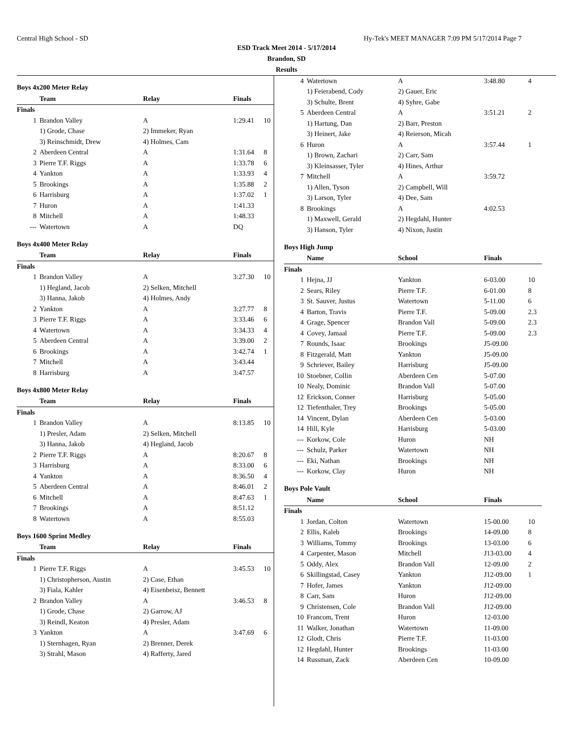Central High School - SD Hy-Tek's MEET MANAGER 7:09 PM 5/17/2014 Page 7
ESD Track Meet 2014 - 5/17/2014
Brandon, SD
Results
| Boys 4x200 Meter Relay | | | | |
| | Team | Relay | Finals | |
| Finals | | | | |
| 1 | Brandon Valley | A | 1:29.41 | 10 |
| | 1) Grode, Chase | 2) Immeker, Ryan | | |
| | 3) Reinschmidt, Drew | 4) Holmes, Cam | | |
| 2 | Aberdeen Central | A | 1:31.64 | 8 |
| 3 | Pierre T.F. Riggs | A | 1:33.78 | 6 |
| 4 | Yankton | A | 1:33.93 | 4 |
| 5 | Brookings | A | 1:35.88 | 2 |
| 6 | Harrisburg | A | 1:37.02 | 1 |
| 7 | Huron | A | 1:41.33 | |
| 8 | Mitchell | A | 1:48.33 | |
| --- | Watertown | A | DQ | |
| Boys 4x400 Meter Relay | | | | |
| | Team | Relay | Finals | |
| Finals | | | | |
| 1 | Brandon Valley | A | 3:27.30 | 10 |
| | 1) Hegland, Jacob | 2) Selken, Mitchell | | |
| | 3) Hanna, Jakob | 4) Holmes, Andy | | |
| 2 | Yankton | A | 3:27.77 | 8 |
| 3 | Pierre T.F. Riggs | A | 3:33.46 | 6 |
| 4 | Watertown | A | 3:34.33 | 4 |
| 5 | Aberdeen Central | A | 3:39.00 | 2 |
| 6 | Brookings | A | 3:42.74 | 1 |
| 7 | Mitchell | A | 3:43.44 | |
| 8 | Harrisburg | A | 3:47.57 | |
| Boys 4x800 Meter Relay | | | | |
| | Team | Relay | Finals | |
| Finals | | | | |
| 1 | Brandon Valley | A | 8:13.85 | 10 |
| | 1) Presler, Adam | 2) Selken, Mitchell | | |
| | 3) Hanna, Jakob | 4) Hegland, Jacob | | |
| 2 | Pierre T.F. Riggs | A | 8:20.67 | 8 |
| 3 | Harrisburg | A | 8:33.00 | 6 |
| 4 | Yankton | A | 8:36.50 | 4 |
| 5 | Aberdeen Central | A | 8:46.01 | 2 |
| 6 | Mitchell | A | 8:47.63 | 1 |
| 7 | Brookings | A | 8:51.12 | |
| 8 | Watertown | A | 8:55.03 | |
| Boys 1600 Sprint Medley | | | | |
| | Team | Relay | Finals | |
| Finals | | | | |
| 1 | Pierre T.F. Riggs | A | 3:45.53 | 10 |
| | 1) Christopherson, Austin | 2) Case, Ethan | | |
| | 3) Fiala, Kahler | 4) Eisenbeisz, Bennett | | |
| 2 | Brandon Valley | A | 3:46.53 | 8 |
| | 1) Grode, Chase | 2) Garrow, AJ | | |
| | 3) Reindl, Keaton | 4) Presler, Adam | | |
| 3 | Yankton | A | 3:47.69 | 6 |
| | 1) Sternhagen, Ryan | 2) Brenner, Derek | | |
| | 3) Strahl, Mason | 4) Rafferty, Jared | | |
| 4 | Watertown | A | 3:48.80 | 4 |
| | 1) Feierabend, Cody | 2) Gauer, Eric | | |
| | 3) Schulte, Brent | 4) Syhre, Gabe | | |
| 5 | Aberdeen Central | A | 3:51.21 | 2 |
| | 1) Hartung, Dan | 2) Barr, Preston | | |
| | 3) Heinert, Jake | 4) Reierson, Micah | | |
| 6 | Huron | A | 3:57.44 | 1 |
| | 1) Brown, Zachari | 2) Carr, Sam | | |
| | 3) Kleinsasser, Tyler | 4) Hines, Arthur | | |
| 7 | Mitchell | A | 3:59.72 | |
| | 1) Allen, Tyson | 2) Campbell, Will | | |
| | 3) Larson, Tyler | 4) Dee, Sam | | |
| 8 | Brookings | A | 4:02.53 | |
| | 1) Maxwell, Gerald | 2) Hegdahl, Hunter | | |
| | 3) Hanson, Tyler | 4) Nixon, Justin | | |
| Boys High Jump | | | | |
| | Name | School | Finals | |
| Finals | | | | |
| 1 | Hejna, JJ | Yankton | 6-03.00 | 10 |
| 2 | Sears, Riley | Pierre T.F. | 6-01.00 | 8 |
| 3 | St. Sauver, Justus | Watertown | 5-11.00 | 6 |
| 4 | Barton, Travis | Pierre T.F. | 5-09.00 | 2.3 |
| 4 | Grage, Spencer | Brandon Vall | 5-09.00 | 2.3 |
| 4 | Covey, Jamaal | Pierre T.F. | 5-09.00 | 2.3 |
| 7 | Rounds, Isaac | Brookings | J5-09.00 | |
| 8 | Fitzgerald, Matt | Yankton | J5-09.00 | |
| 9 | Schriever, Bailey | Harrisburg | J5-09.00 | |
| 10 | Stoebner, Collin | Aberdeen Cen | 5-07.00 | |
| 10 | Nealy, Dominic | Brandon Vall | 5-07.00 | |
| 12 | Erickson, Conner | Harrisburg | 5-05.00 | |
| 12 | Tiefenthaler, Trey | Brookings | 5-05.00 | |
| 14 | Vincent, Dylan | Aberdeen Cen | 5-03.00 | |
| 14 | Hill, Kyle | Harrisburg | 5-03.00 | |
| --- | Korkow, Cole | Huron | NH | |
| --- | Schulz, Parker | Watertown | NH | |
| --- | Eki, Nathan | Brookings | NH | |
| --- | Korkow, Clay | Huron | NH | |
| Boys Pole Vault | | | | |
| | Name | School | Finals | |
| Finals | | | | |
| 1 | Jordan, Colton | Watertown | 15-00.00 | 10 |
| 2 | Ellis, Kaleb | Brookings | 14-09.00 | 8 |
| 3 | Williams, Tommy | Brookings | 13-03.00 | 6 |
| 4 | Carpenter, Mason | Mitchell | J13-03.00 | 4 |
| 5 | Oddy, Alex | Brandon Vall | 12-09.00 | 2 |
| 6 | Skillingstad, Casey | Yankton | J12-09.00 | 1 |
| 7 | Hofer, James | Yankton | J12-09.00 | |
| 8 | Carr, Sam | Huron | J12-09.00 | |
| 9 | Christensen, Cole | Brandon Vall | J12-09.00 | |
| 10 | Francom, Trent | Huron | 12-03.00 | |
| 11 | Walker, Jonathan | Watertown | 11-09.00 | |
| 12 | Glodt, Chris | Pierre T.F. | 11-03.00 | |
| 12 | Hegdahl, Hunter | Brookings | 11-03.00 | |
| 14 | Russman, Zack | Aberdeen Cen | 10-09.00 | |